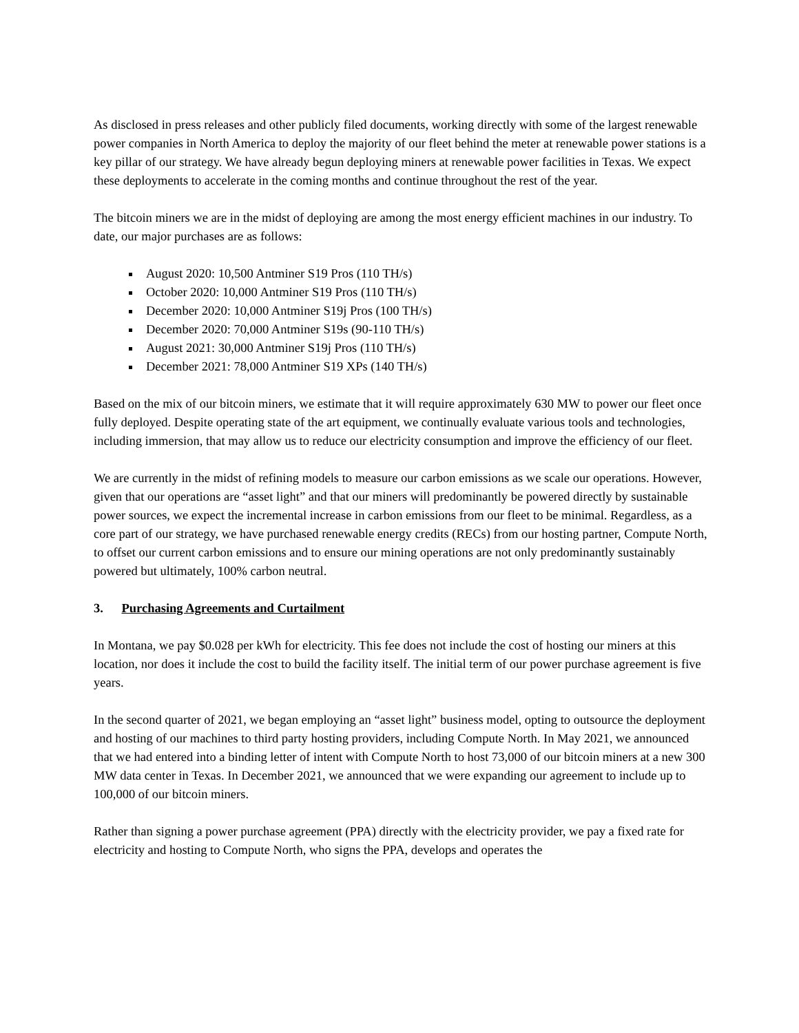As disclosed in press releases and other publicly filed documents, working directly with some of the largest renewable power companies in North America to deploy the majority of our fleet behind the meter at renewable power stations is a key pillar of our strategy. We have already begun deploying miners at renewable power facilities in Texas. We expect these deployments to accelerate in the coming months and continue throughout the rest of the year.
The bitcoin miners we are in the midst of deploying are among the most energy efficient machines in our industry. To date, our major purchases are as follows:
August 2020: 10,500 Antminer S19 Pros (110 TH/s)
October 2020: 10,000 Antminer S19 Pros (110 TH/s)
December 2020: 10,000 Antminer S19j Pros (100 TH/s)
December 2020: 70,000 Antminer S19s (90-110 TH/s)
August 2021: 30,000 Antminer S19j Pros (110 TH/s)
December 2021: 78,000 Antminer S19 XPs (140 TH/s)
Based on the mix of our bitcoin miners, we estimate that it will require approximately 630 MW to power our fleet once fully deployed. Despite operating state of the art equipment, we continually evaluate various tools and technologies, including immersion, that may allow us to reduce our electricity consumption and improve the efficiency of our fleet.
We are currently in the midst of refining models to measure our carbon emissions as we scale our operations. However, given that our operations are “asset light” and that our miners will predominantly be powered directly by sustainable power sources, we expect the incremental increase in carbon emissions from our fleet to be minimal. Regardless, as a core part of our strategy, we have purchased renewable energy credits (RECs) from our hosting partner, Compute North, to offset our current carbon emissions and to ensure our mining operations are not only predominantly sustainably powered but ultimately, 100% carbon neutral.
3. Purchasing Agreements and Curtailment
In Montana, we pay $0.028 per kWh for electricity. This fee does not include the cost of hosting our miners at this location, nor does it include the cost to build the facility itself. The initial term of our power purchase agreement is five years.
In the second quarter of 2021, we began employing an “asset light” business model, opting to outsource the deployment and hosting of our machines to third party hosting providers, including Compute North. In May 2021, we announced that we had entered into a binding letter of intent with Compute North to host 73,000 of our bitcoin miners at a new 300 MW data center in Texas. In December 2021, we announced that we were expanding our agreement to include up to 100,000 of our bitcoin miners.
Rather than signing a power purchase agreement (PPA) directly with the electricity provider, we pay a fixed rate for electricity and hosting to Compute North, who signs the PPA, develops and operates the